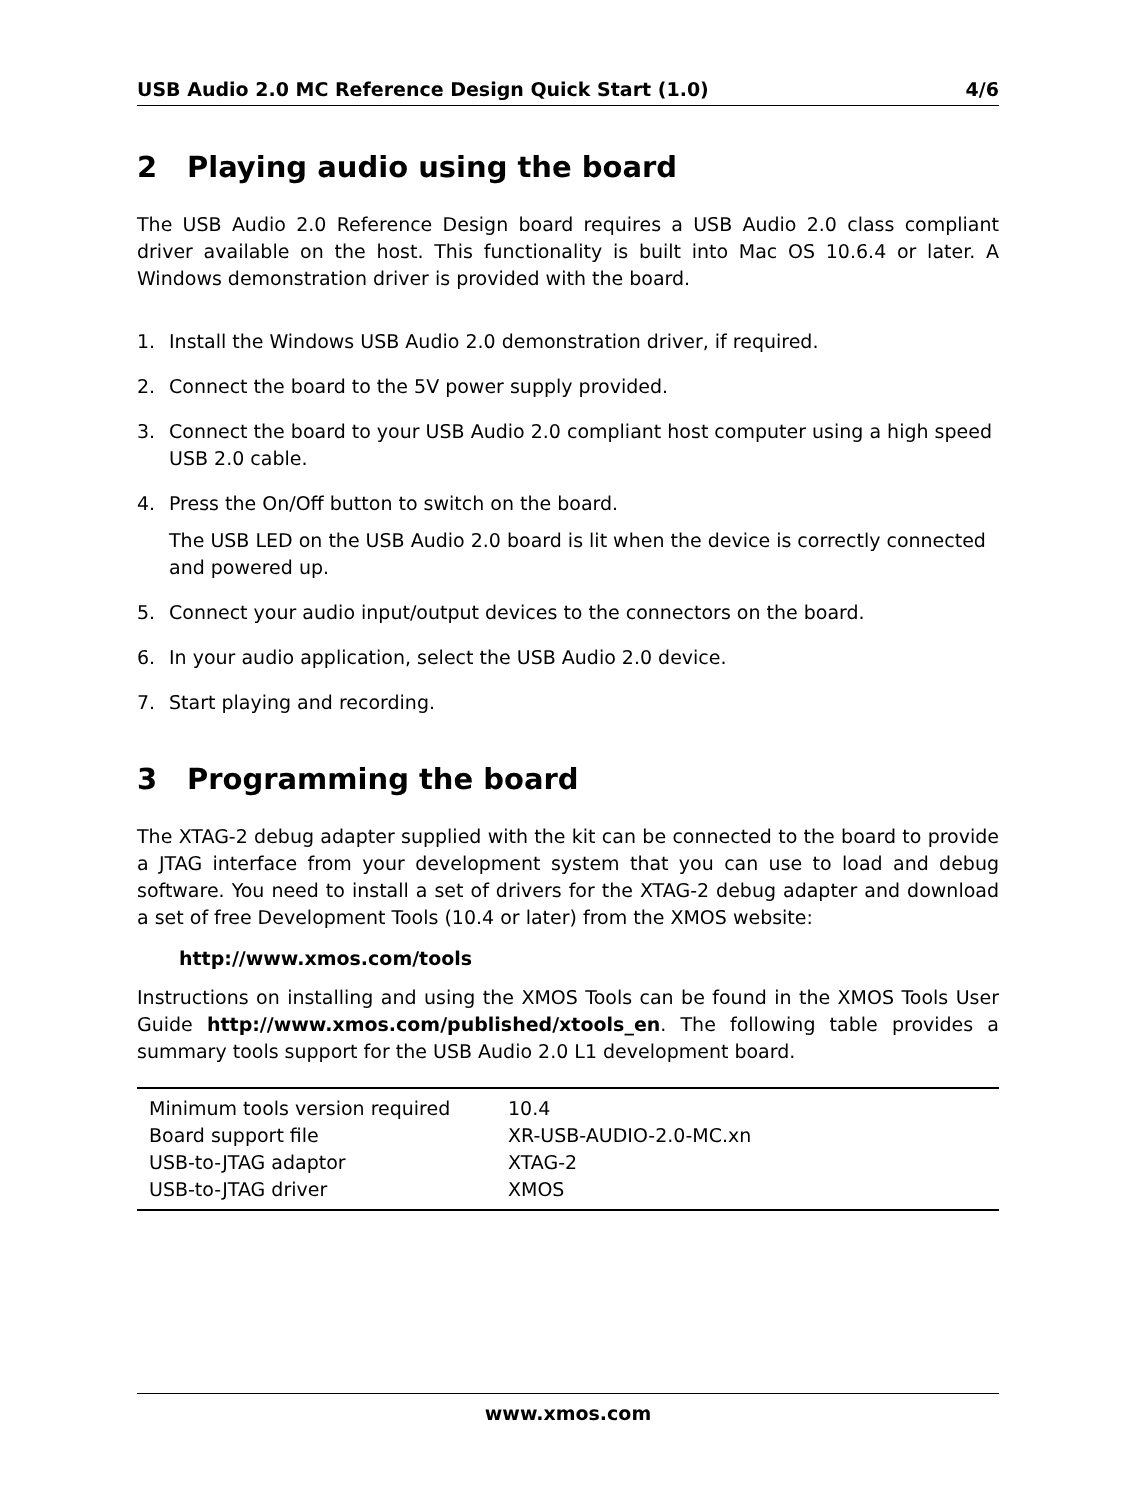USB Audio 2.0 MC Reference Design Quick Start (1.0) 4/6
2 Playing audio using the board
The USB Audio 2.0 Reference Design board requires a USB Audio 2.0 class compliant driver available on the host. This functionality is built into Mac OS 10.6.4 or later. A Windows demonstration driver is provided with the board.
1. Install the Windows USB Audio 2.0 demonstration driver, if required.
2. Connect the board to the 5V power supply provided.
3. Connect the board to your USB Audio 2.0 compliant host computer using a high speed USB 2.0 cable.
4. Press the On/Off button to switch on the board.
The USB LED on the USB Audio 2.0 board is lit when the device is correctly connected and powered up.
5. Connect your audio input/output devices to the connectors on the board.
6. In your audio application, select the USB Audio 2.0 device.
7. Start playing and recording.
3 Programming the board
The XTAG-2 debug adapter supplied with the kit can be connected to the board to provide a JTAG interface from your development system that you can use to load and debug software. You need to install a set of drivers for the XTAG-2 debug adapter and download a set of free Development Tools (10.4 or later) from the XMOS website:
http://www.xmos.com/tools
Instructions on installing and using the XMOS Tools can be found in the XMOS Tools User Guide http://www.xmos.com/published/xtools_en. The following table provides a summary tools support for the USB Audio 2.0 L1 development board.
| Minimum tools version required | 10.4 |
| Board support file | XR-USB-AUDIO-2.0-MC.xn |
| USB-to-JTAG adaptor | XTAG-2 |
| USB-to-JTAG driver | XMOS |
www.xmos.com